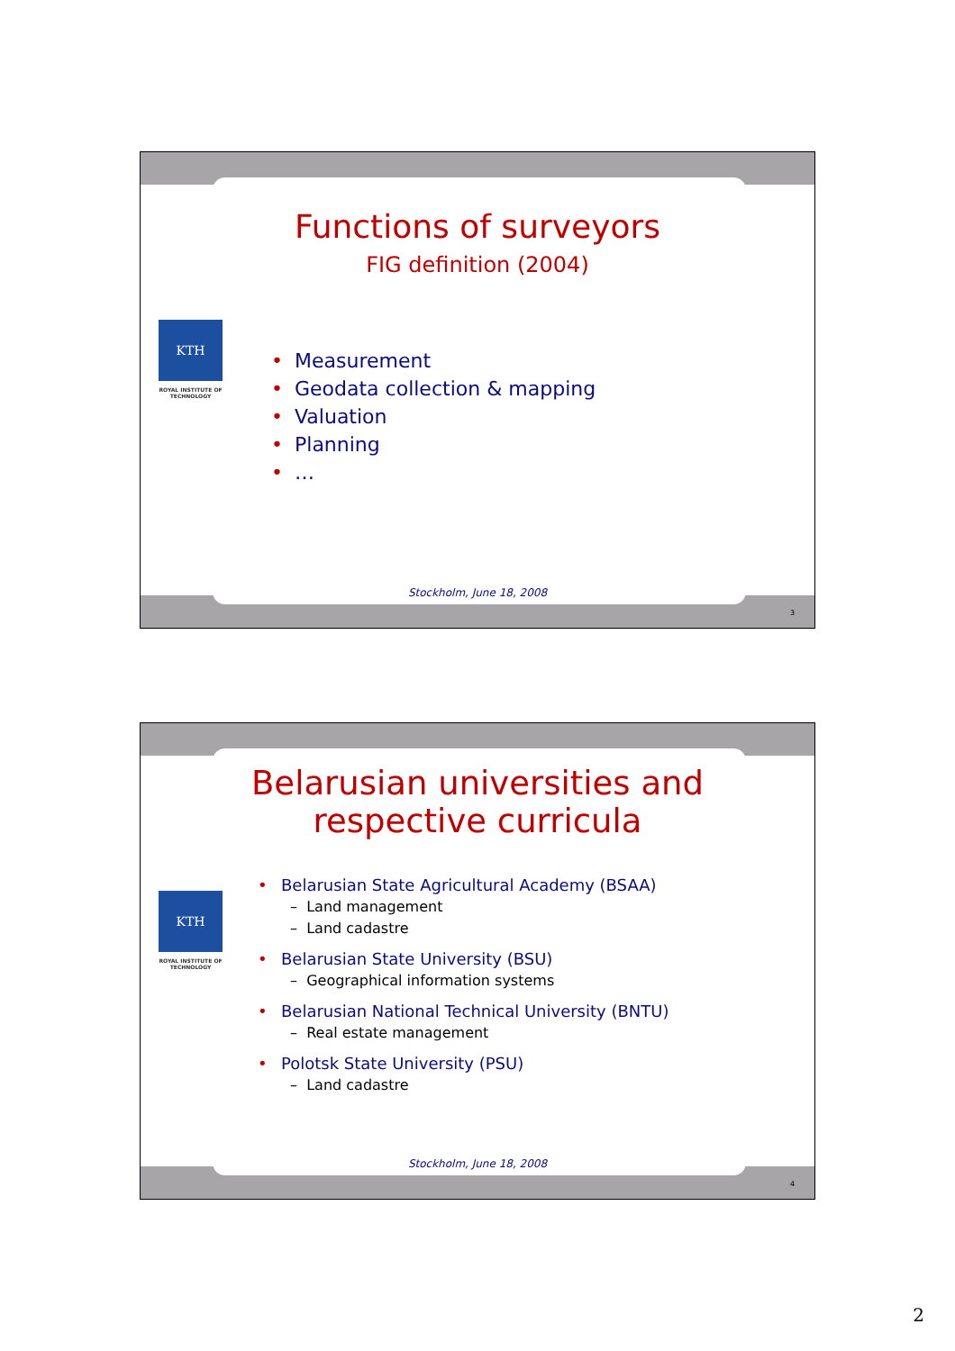Functions of surveyors
FIG definition (2004)
KTH
ROYAL INSTITUTE OF TECHNOLOGY
• Measurement
• Geodata collection & mapping
• Valuation
• Planning
• …
Stockholm, June 18, 2008
3
Belarusian universities and
respective curricula
KTH
ROYAL INSTITUTE OF TECHNOLOGY
• Belarusian State Agricultural Academy (BSAA)
– Land management
– Land cadastre
• Belarusian State University (BSU)
– Geographical information systems
• Belarusian National Technical University (BNTU)
– Real estate management
• Polotsk State University (PSU)
– Land cadastre
Stockholm, June 18, 2008
4
2